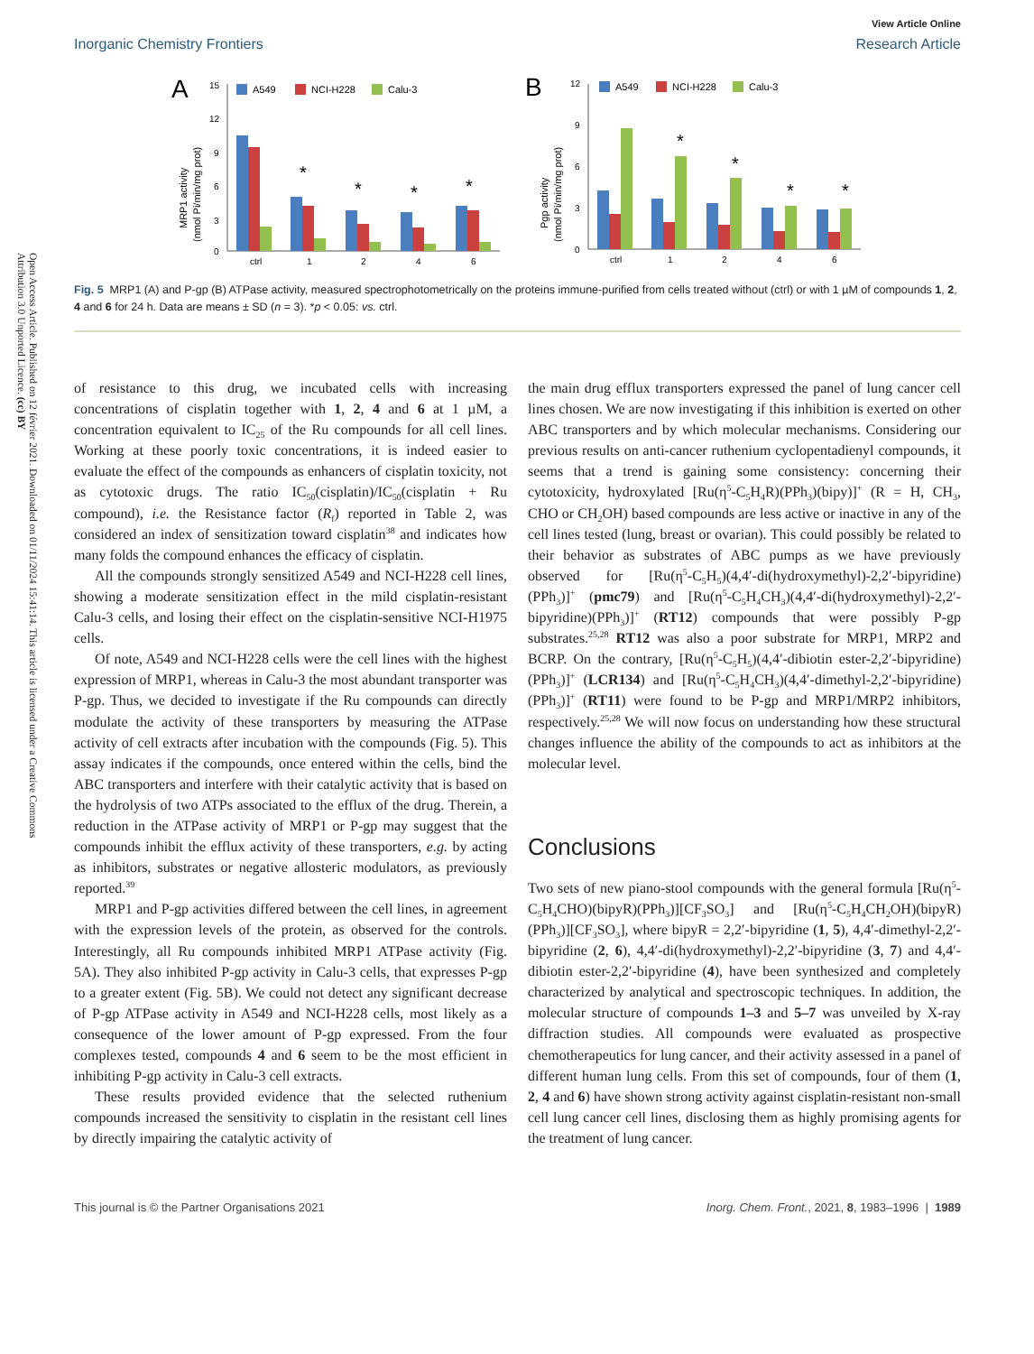Open Access Article. Published on 12 février 2021. Downloaded on 01/11/2024 15:41:14. This article is licensed under a Creative Commons Attribution 3.0 Unported Licence. (cc) BY
View Article Online
Inorganic Chemistry Frontiers Research Article
A
B
15
12
9
6
3
0
12
9
6
3
0
ctrl
1
2
4
6
ctrl
1
2
4
6
A549
NCI-H228
Calu-3
A549
NCI-H228
Calu-3
MRP1 activity
(nmol Pi/min/mg prot)
Pgp activity
(nmol Pi/min/mg prot)
*
*
*
*
*
*
*
*
Fig. 5 MRP1 (A) and P-gp (B) ATPase activity, measured spectrophotometrically on the proteins immune-purified from cells treated without (ctrl) or with 1 µM of compounds 1, 2, 4 and 6 for 24 h. Data are means ± SD (n = 3). *p < 0.05: vs. ctrl.
of resistance to this drug, we incubated cells with increasing concentrations of cisplatin together with 1, 2, 4 and 6 at 1 µM, a concentration equivalent to IC<sub>25</sub> of the Ru compounds for all cell lines. Working at these poorly toxic concentrations, it is indeed easier to evaluate the effect of the compounds as enhancers of cisplatin toxicity, not as cytotoxic drugs. The ratio IC<sub>50</sub>(cisplatin)/IC<sub>50</sub>(cisplatin + Ru compound), i.e. the Resistance factor (R<sub>f</sub>) reported in Table 2, was considered an index of sensitization toward cisplatin<sup>38</sup> and indicates how many folds the compound enhances the efficacy of cisplatin.
All the compounds strongly sensitized A549 and NCI-H228 cell lines, showing a moderate sensitization effect in the mild cisplatin-resistant Calu-3 cells, and losing their effect on the cisplatin-sensitive NCI-H1975 cells.
Of note, A549 and NCI-H228 cells were the cell lines with the highest expression of MRP1, whereas in Calu-3 the most abundant transporter was P-gp. Thus, we decided to investigate if the Ru compounds can directly modulate the activity of these transporters by measuring the ATPase activity of cell extracts after incubation with the compounds (Fig. 5). This assay indicates if the compounds, once entered within the cells, bind the ABC transporters and interfere with their catalytic activity that is based on the hydrolysis of two ATPs associated to the efflux of the drug. Therein, a reduction in the ATPase activity of MRP1 or P-gp may suggest that the compounds inhibit the efflux activity of these transporters, e.g. by acting as inhibitors, substrates or negative allosteric modulators, as previously reported.<sup>39</sup>
MRP1 and P-gp activities differed between the cell lines, in agreement with the expression levels of the protein, as observed for the controls. Interestingly, all Ru compounds inhibited MRP1 ATPase activity (Fig. 5A). They also inhibited P-gp activity in Calu-3 cells, that expresses P-gp to a greater extent (Fig. 5B). We could not detect any significant decrease of P-gp ATPase activity in A549 and NCI-H228 cells, most likely as a consequence of the lower amount of P-gp expressed. From the four complexes tested, compounds 4 and 6 seem to be the most efficient in inhibiting P-gp activity in Calu-3 cell extracts.
These results provided evidence that the selected ruthenium compounds increased the sensitivity to cisplatin in the resistant cell lines by directly impairing the catalytic activity of
the main drug efflux transporters expressed the panel of lung cancer cell lines chosen. We are now investigating if this inhibition is exerted on other ABC transporters and by which molecular mechanisms. Considering our previous results on anti-cancer ruthenium cyclopentadienyl compounds, it seems that a trend is gaining some consistency: concerning their cytotoxicity, hydroxylated [Ru(η<sup>5</sup>-C<sub>5</sub>H<sub>4</sub>R)(PPh<sub>3</sub>)(bipy)]<sup>+</sup> (R = H, CH<sub>3</sub>, CHO or CH<sub>2</sub>OH) based compounds are less active or inactive in any of the cell lines tested (lung, breast or ovarian). This could possibly be related to their behavior as substrates of ABC pumps as we have previously observed for [Ru(η<sup>5</sup>-C<sub>5</sub>H<sub>5</sub>)(4,4′-di(hydroxymethyl)-2,2′-bipyridine)(PPh<sub>3</sub>)]<sup>+</sup> (pmc79) and [Ru(η<sup>5</sup>-C<sub>5</sub>H<sub>4</sub>CH<sub>3</sub>)(4,4′-di(hydroxymethyl)-2,2′-bipyridine)(PPh<sub>3</sub>)]<sup>+</sup> (RT12) compounds that were possibly P-gp substrates.<sup>25,28</sup> RT12 was also a poor substrate for MRP1, MRP2 and BCRP. On the contrary, [Ru(η<sup>5</sup>-C<sub>5</sub>H<sub>5</sub>)(4,4′-dibiotin ester-2,2′-bipyridine)(PPh<sub>3</sub>)]<sup>+</sup> (LCR134) and [Ru(η<sup>5</sup>-C<sub>5</sub>H<sub>4</sub>CH<sub>3</sub>)(4,4′-dimethyl-2,2′-bipyridine)(PPh<sub>3</sub>)]<sup>+</sup> (RT11) were found to be P-gp and MRP1/MRP2 inhibitors, respectively.<sup>25,28</sup> We will now focus on understanding how these structural changes influence the ability of the compounds to act as inhibitors at the molecular level.
Conclusions
Two sets of new piano-stool compounds with the general formula [Ru(η<sup>5</sup>-C<sub>5</sub>H<sub>4</sub>CHO)(bipyR)(PPh<sub>3</sub>)][CF<sub>3</sub>SO<sub>3</sub>] and [Ru(η<sup>5</sup>-C<sub>5</sub>H<sub>4</sub>CH<sub>2</sub>OH)(bipyR)(PPh<sub>3</sub>)][CF<sub>3</sub>SO<sub>3</sub>], where bipyR = 2,2′-bipyridine (1, 5), 4,4′-dimethyl-2,2′-bipyridine (2, 6), 4,4′-di(hydroxymethyl)-2,2′-bipyridine (3, 7) and 4,4′-dibiotin ester-2,2′-bipyridine (4), have been synthesized and completely characterized by analytical and spectroscopic techniques. In addition, the molecular structure of compounds 1–3 and 5–7 was unveiled by X-ray diffraction studies. All compounds were evaluated as prospective chemotherapeutics for lung cancer, and their activity assessed in a panel of different human lung cells. From this set of compounds, four of them (1, 2, 4 and 6) have shown strong activity against cisplatin-resistant non-small cell lung cancer cell lines, disclosing them as highly promising agents for the treatment of lung cancer.
This journal is © the Partner Organisations 2021 Inorg. Chem. Front., 2021, 8, 1983–1996 | 1989